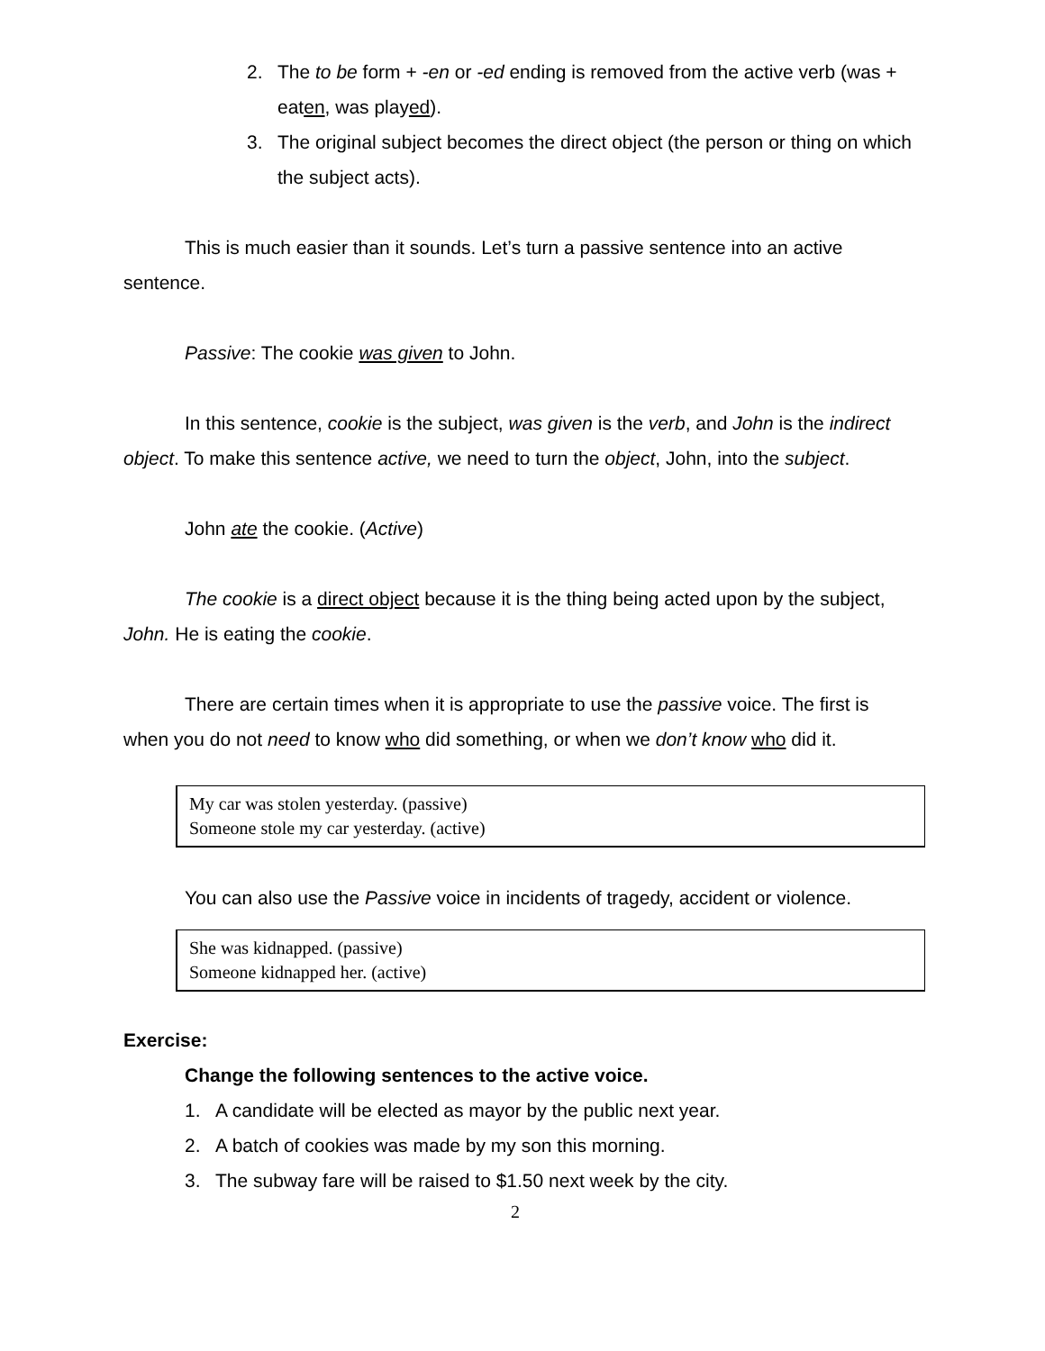2. The to be form + -en or -ed ending is removed from the active verb (was + eaten, was played).
3. The original subject becomes the direct object (the person or thing on which the subject acts).
This is much easier than it sounds. Let’s turn a passive sentence into an active sentence.
Passive: The cookie was given to John.
In this sentence, cookie is the subject, was given is the verb, and John is the indirect object. To make this sentence active, we need to turn the object, John, into the subject.
John ate the cookie. (Active)
The cookie is a direct object because it is the thing being acted upon by the subject, John. He is eating the cookie.
There are certain times when it is appropriate to use the passive voice. The first is when you do not need to know who did something, or when we don’t know who did it.
My car was stolen yesterday. (passive)
Someone stole my car yesterday. (active)
You can also use the Passive voice in incidents of tragedy, accident or violence.
She was kidnapped. (passive)
Someone kidnapped her. (active)
Exercise:
Change the following sentences to the active voice.
1. A candidate will be elected as mayor by the public next year.
2. A batch of cookies was made by my son this morning.
3. The subway fare will be raised to $1.50 next week by the city.
2